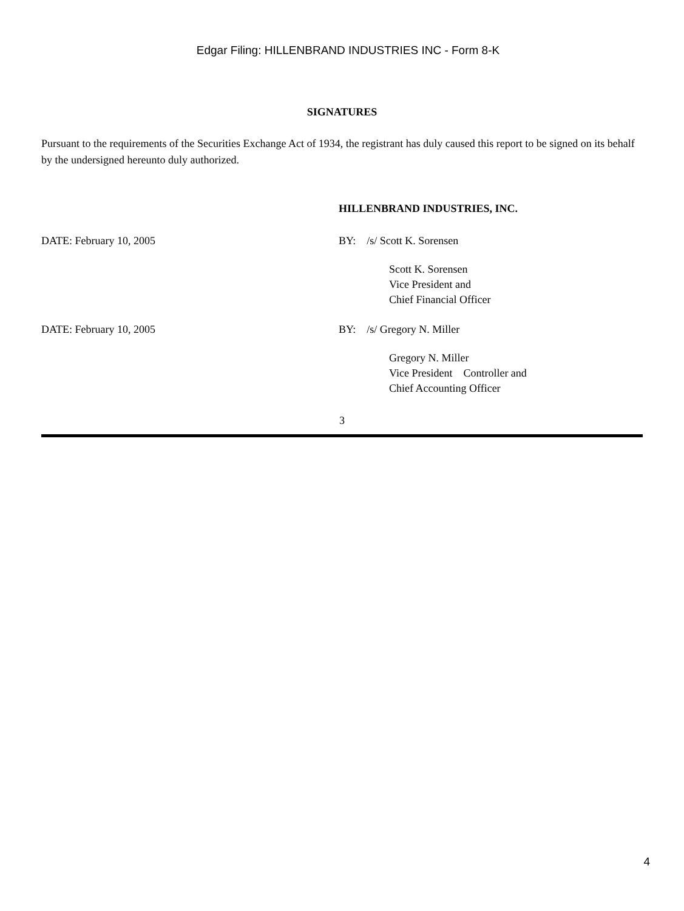Edgar Filing: HILLENBRAND INDUSTRIES INC - Form 8-K
SIGNATURES
Pursuant to the requirements of the Securities Exchange Act of 1934, the registrant has duly caused this report to be signed on its behalf by the undersigned hereunto duly authorized.
HILLENBRAND INDUSTRIES, INC.
DATE: February 10, 2005 BY: /s/ Scott K. Sorensen
Scott K. Sorensen
Vice President and
Chief Financial Officer
DATE: February 10, 2005 BY: /s/ Gregory N. Miller
Gregory N. Miller
Vice President Controller and
Chief Accounting Officer
3
4